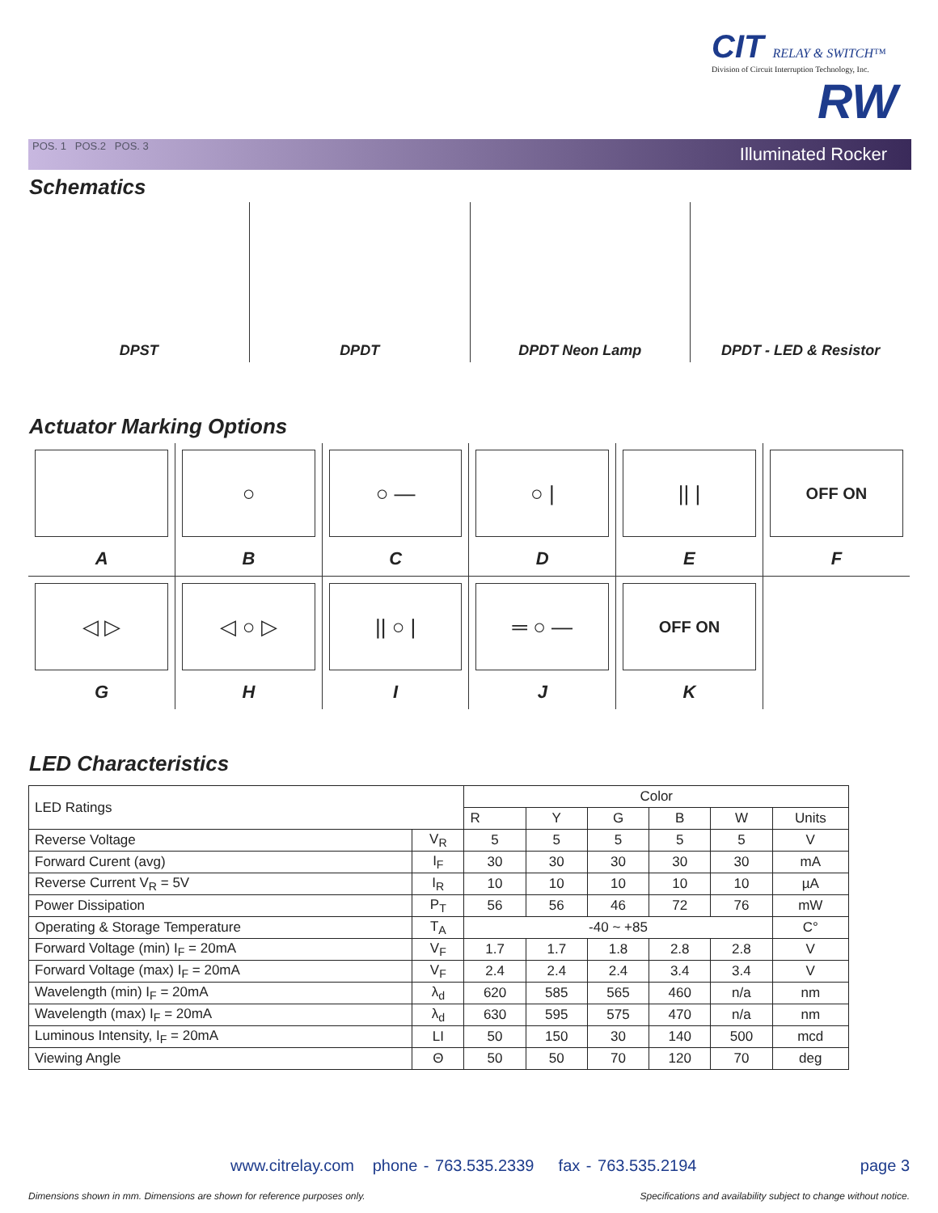CIT RELAY & SWITCH™
Division of Circuit Interruption Technology, Inc.
RW
POS. 1 POS.2 POS. 3 Illuminated Rocker
Schematics
DPST DPDT DPDT Neon Lamp DPDT - LED & Resistor
Actuator Marking Options
| A | ○ B | ○ — C | ○ / D | // / E | OFF ON F |
| ◁ ▷ G | ◁ ○ ▷ H | // ○ / I | ═ ○ — J | OFF ON K | |
LED Characteristics
| LED Ratings | | Color | | | | | |
| | | R | Y | G | B | W | Units |
| Reverse Voltage | V<sub>R</sub> | 5 | 5 | 5 | 5 | 5 | V |
| Forward Curent (avg) | I<sub>F</sub> | 30 | 30 | 30 | 30 | 30 | mA |
| Reverse Current V<sub>R</sub> = 5V | I<sub>R</sub> | 10 | 10 | 10 | 10 | 10 | µA |
| Power Dissipation | P<sub>T</sub> | 56 | 56 | 46 | 72 | 76 | mW |
| Operating & Storage Temperature | T<sub>A</sub> | -40 ~ +85 | | | | | C° |
| Forward Voltage (min) I<sub>F</sub> = 20mA | V<sub>F</sub> | 1.7 | 1.7 | 1.8 | 2.8 | 2.8 | V |
| Forward Voltage (max) I<sub>F</sub> = 20mA | V<sub>F</sub> | 2.4 | 2.4 | 2.4 | 3.4 | 3.4 | V |
| Wavelength (min) I<sub>F</sub> = 20mA | λ<sub>d</sub> | 620 | 585 | 565 | 460 | n/a | nm |
| Wavelength (max) I<sub>F</sub> = 20mA | λ<sub>d</sub> | 630 | 595 | 575 | 470 | n/a | nm |
| Luminous Intensity, I<sub>F</sub> = 20mA | LI | 50 | 150 | 30 | 140 | 500 | mcd |
| Viewing Angle | Θ | 50 | 50 | 70 | 120 | 70 | deg |
www.citrelay.com phone - 763.535.2339 fax - 763.535.2194
page 3
Dimensions shown in mm. Dimensions are shown for reference purposes only.
Specifications and availability subject to change without notice.